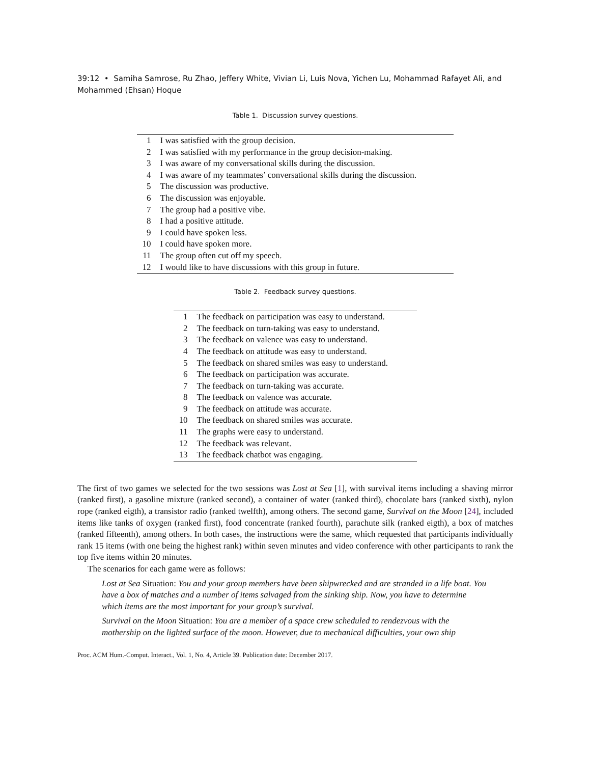39:12 • Samiha Samrose, Ru Zhao, Jeffery White, Vivian Li, Luis Nova, Yichen Lu, Mohammad Rafayet Ali, and Mohammed (Ehsan) Hoque
Table 1. Discussion survey questions.
| 1 | I was satisfied with the group decision. |
| 2 | I was satisfied with my performance in the group decision-making. |
| 3 | I was aware of my conversational skills during the discussion. |
| 4 | I was aware of my teammates’ conversational skills during the discussion. |
| 5 | The discussion was productive. |
| 6 | The discussion was enjoyable. |
| 7 | The group had a positive vibe. |
| 8 | I had a positive attitude. |
| 9 | I could have spoken less. |
| 10 | I could have spoken more. |
| 11 | The group often cut off my speech. |
| 12 | I would like to have discussions with this group in future. |
Table 2. Feedback survey questions.
| 1 | The feedback on participation was easy to understand. |
| 2 | The feedback on turn-taking was easy to understand. |
| 3 | The feedback on valence was easy to understand. |
| 4 | The feedback on attitude was easy to understand. |
| 5 | The feedback on shared smiles was easy to understand. |
| 6 | The feedback on participation was accurate. |
| 7 | The feedback on turn-taking was accurate. |
| 8 | The feedback on valence was accurate. |
| 9 | The feedback on attitude was accurate. |
| 10 | The feedback on shared smiles was accurate. |
| 11 | The graphs were easy to understand. |
| 12 | The feedback was relevant. |
| 13 | The feedback chatbot was engaging. |
The first of two games we selected for the two sessions was Lost at Sea [1], with survival items including a shaving mirror (ranked first), a gasoline mixture (ranked second), a container of water (ranked third), chocolate bars (ranked sixth), nylon rope (ranked eigth), a transistor radio (ranked twelfth), among others. The second game, Survival on the Moon [24], included items like tanks of oxygen (ranked first), food concentrate (ranked fourth), parachute silk (ranked eigth), a box of matches (ranked fifteenth), among others. In both cases, the instructions were the same, which requested that participants individually rank 15 items (with one being the highest rank) within seven minutes and video conference with other participants to rank the top five items within 20 minutes.
The scenarios for each game were as follows:
Lost at Sea Situation: You and your group members have been shipwrecked and are stranded in a life boat. You have a box of matches and a number of items salvaged from the sinking ship. Now, you have to determine which items are the most important for your group’s survival.
Survival on the Moon Situation: You are a member of a space crew scheduled to rendezvous with the mothership on the lighted surface of the moon. However, due to mechanical difficulties, your own ship
Proc. ACM Hum.-Comput. Interact., Vol. 1, No. 4, Article 39. Publication date: December 2017.